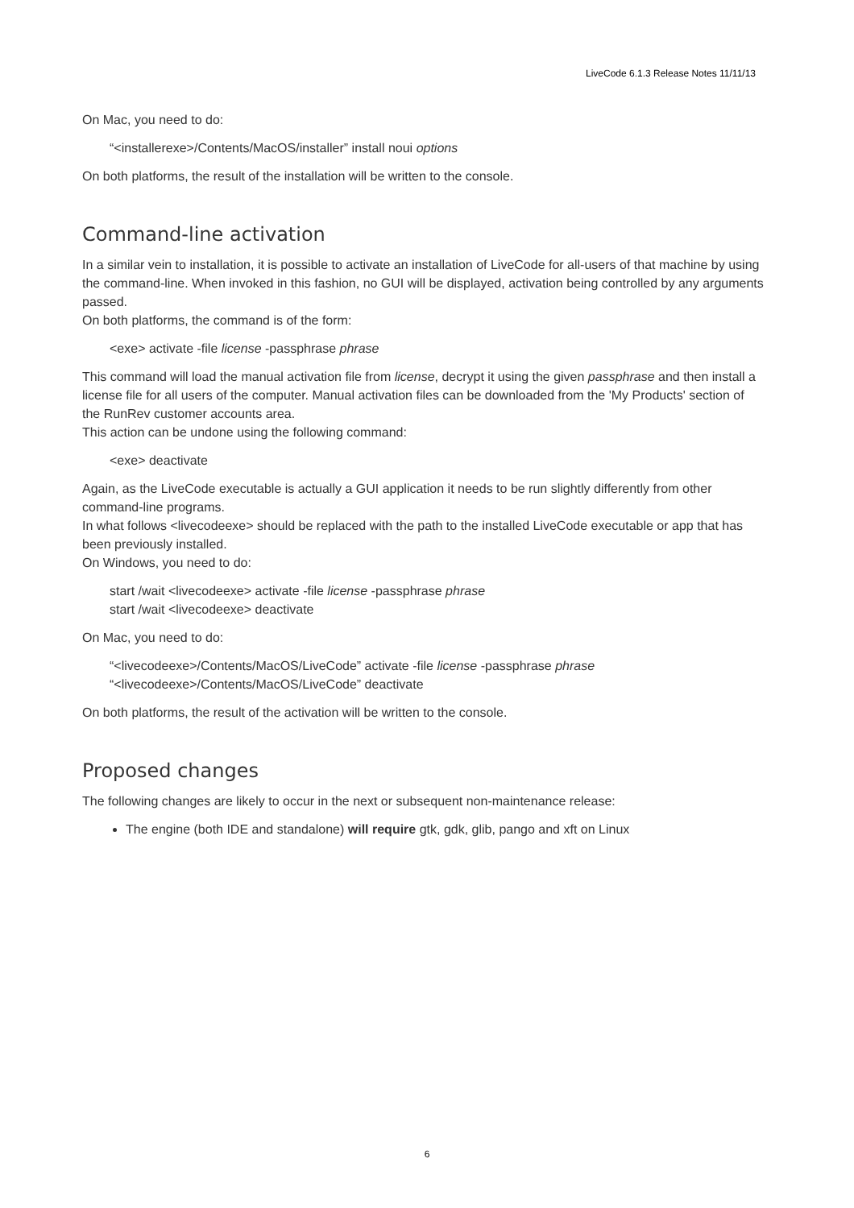LiveCode 6.1.3 Release Notes 11/11/13
On Mac, you need to do:
“<installerexe>/Contents/MacOS/installer” install noui options
On both platforms, the result of the installation will be written to the console.
Command-line activation
In a similar vein to installation, it is possible to activate an installation of LiveCode for all-users of that machine by using the command-line. When invoked in this fashion, no GUI will be displayed, activation being controlled by any arguments passed.
On both platforms, the command is of the form:
<exe> activate -file license -passphrase phrase
This command will load the manual activation file from license, decrypt it using the given passphrase and then install a license file for all users of the computer. Manual activation files can be downloaded from the 'My Products' section of the RunRev customer accounts area.
This action can be undone using the following command:
<exe> deactivate
Again, as the LiveCode executable is actually a GUI application it needs to be run slightly differently from other command-line programs.
In what follows <livecodeexe> should be replaced with the path to the installed LiveCode executable or app that has been previously installed.
On Windows, you need to do:
start /wait <livecodeexe> activate -file license -passphrase phrase
start /wait <livecodeexe> deactivate
On Mac, you need to do:
“<livecodeexe>/Contents/MacOS/LiveCode” activate -file license -passphrase phrase
“<livecodeexe>/Contents/MacOS/LiveCode” deactivate
On both platforms, the result of the activation will be written to the console.
Proposed changes
The following changes are likely to occur in the next or subsequent non-maintenance release:
The engine (both IDE and standalone) will require gtk, gdk, glib, pango and xft on Linux
6